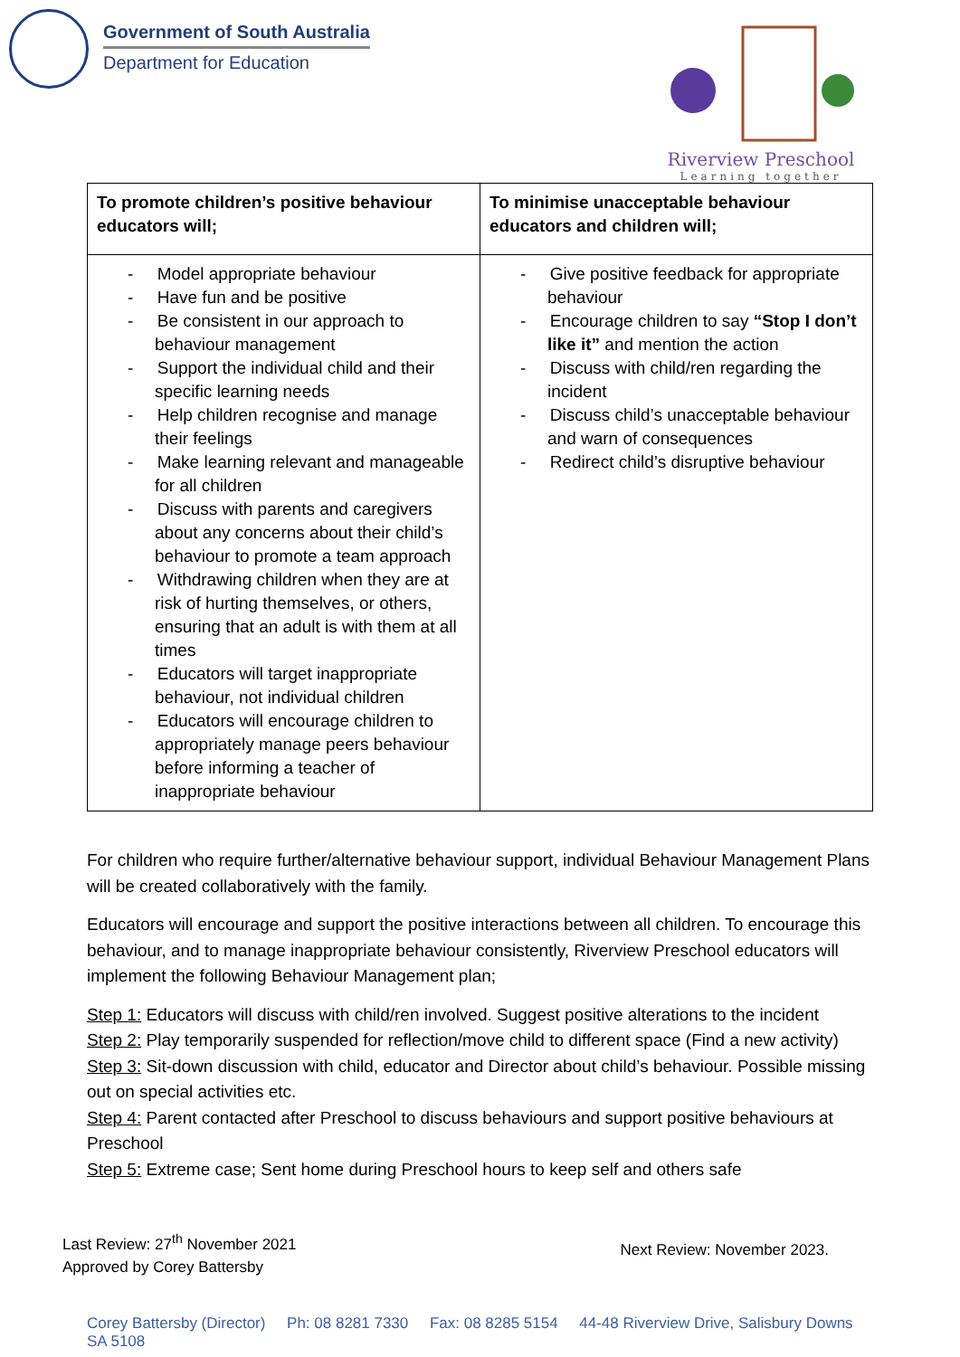Government of South Australia
Department for Education
Riverview Preschool
Learning together
| To promote children’s positive behaviour educators will; | To minimise unacceptable behaviour educators and children will; |
| --- | --- |
| - Model appropriate behaviour - Have fun and be positive - Be consistent in our approach to behaviour management - Support the individual child and their specific learning needs - Help children recognise and manage their feelings - Make learning relevant and manageable for all children - Discuss with parents and caregivers about any concerns about their child’s behaviour to promote a team approach - Withdrawing children when they are at risk of hurting themselves, or others, ensuring that an adult is with them at all times - Educators will target inappropriate behaviour, not individual children - Educators will encourage children to appropriately manage peers behaviour before informing a teacher of inappropriate behaviour | - Give positive feedback for appropriate behaviour - Encourage children to say “Stop I don’t like it” and mention the action - Discuss with child/ren regarding the incident - Discuss child’s unacceptable behaviour and warn of consequences - Redirect child’s disruptive behaviour |
For children who require further/alternative behaviour support, individual Behaviour Management Plans will be created collaboratively with the family.
Educators will encourage and support the positive interactions between all children. To encourage this behaviour, and to manage inappropriate behaviour consistently, Riverview Preschool educators will implement the following Behaviour Management plan;
Step 1: Educators will discuss with child/ren involved. Suggest positive alterations to the incident
Step 2: Play temporarily suspended for reflection/move child to different space (Find a new activity)
Step 3: Sit-down discussion with child, educator and Director about child’s behaviour. Possible missing out on special activities etc.
Step 4: Parent contacted after Preschool to discuss behaviours and support positive behaviours at Preschool
Step 5: Extreme case; Sent home during Preschool hours to keep self and others safe
Last Review: 27<sup>th</sup> November 2021
Approved by Corey Battersby
Next Review: November 2023.
Corey Battersby (Director) Ph: 08 8281 7330 Fax: 08 8285 5154 44-48 Riverview Drive, Salisbury Downs SA 5108